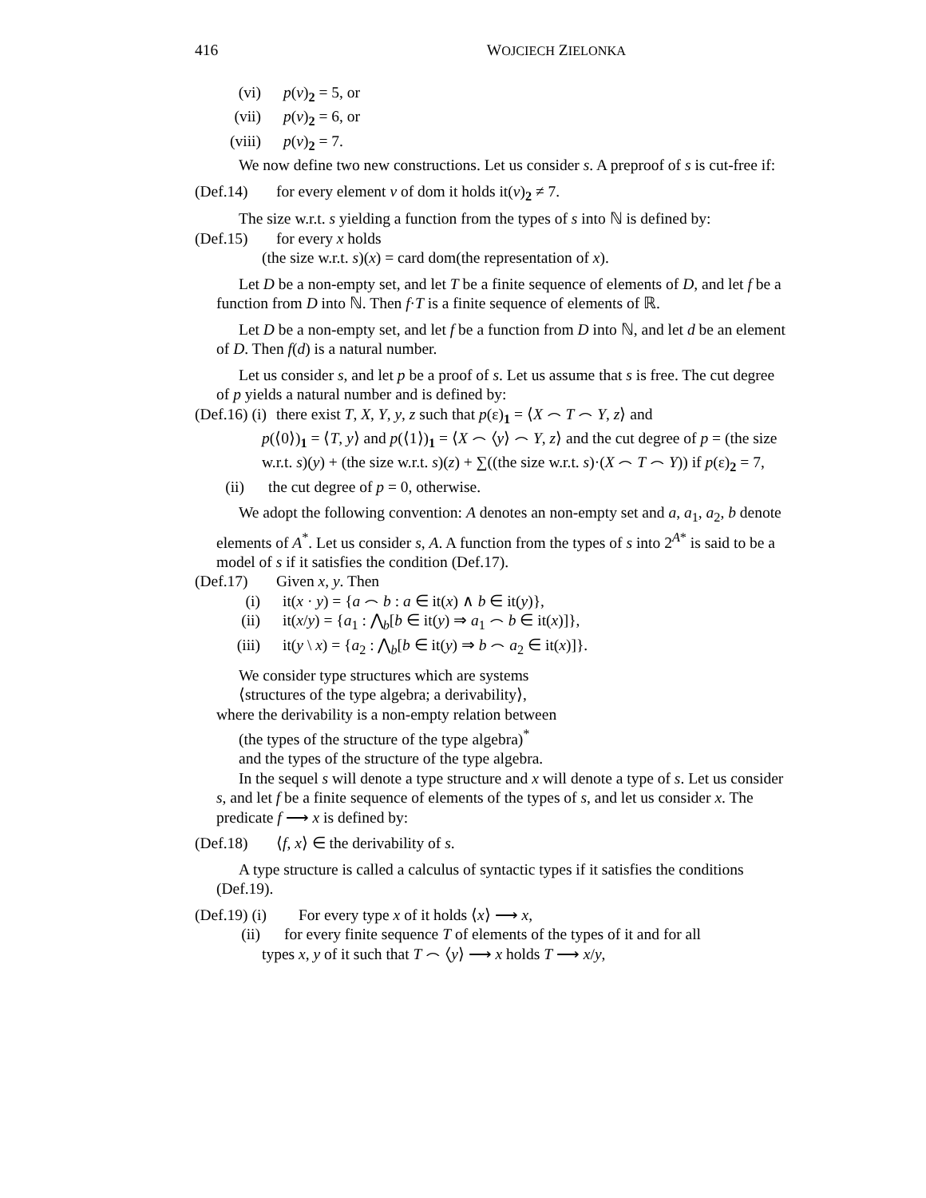416 WOJCIECH ZIELONKA
(vi) p(v)<sub>2</sub> = 5, or
(vii) p(v)<sub>2</sub> = 6, or
(viii) p(v)<sub>2</sub> = 7.
We now define two new constructions. Let us consider s. A preproof of s is cut-free if:
(Def.14) for every element v of dom it holds it(v)<sub>2</sub> ≠ 7.
The size w.r.t. s yielding a function from the types of s into ℕ is defined by:
(Def.15) for every x holds
(the size w.r.t. s)(x) = card dom(the representation of x).
Let D be a non-empty set, and let T be a finite sequence of elements of D, and let f be a function from D into ℕ. Then f·T is a finite sequence of elements of ℝ.
Let D be a non-empty set, and let f be a function from D into ℕ, and let d be an element of D. Then f(d) is a natural number.
Let us consider s, and let p be a proof of s. Let us assume that s is free. The cut degree of p yields a natural number and is defined by:
(Def.16) (i) there exist T, X, Y, y, z such that p(ε)<sub>1</sub> = ⟨X ⌢ T ⌢ Y, z⟩ and
p(⟨0⟩)<sub>1</sub> = ⟨T, y⟩ and p(⟨1⟩)<sub>1</sub> = ⟨X ⌢ ⟨y⟩ ⌢ Y, z⟩ and the cut degree of p = (the size w.r.t. s)(y) + (the size w.r.t. s)(z) + ∑((the size w.r.t. s)·(X ⌢ T ⌢ Y)) if p(ε)<sub>2</sub> = 7,
(ii) the cut degree of p = 0, otherwise.
We adopt the following convention: A denotes an non-empty set and a, a<sub>1</sub>, a<sub>2</sub>, b denote elements of A<sup>*</sup>. Let us consider s, A. A function from the types of s into 2<sup>A*</sup> is said to be a model of s if it satisfies the condition (Def.17).
(Def.17) Given x, y. Then
(i) it(x · y) = {a ⌢ b : a ∈ it(x) ∧ b ∈ it(y)},
(ii) it(x/y) = {a<sub>1</sub> : ⋀<sub>b</sub>[b ∈ it(y) ⇒ a<sub>1</sub> ⌢ b ∈ it(x)]},
(iii) it(y \ x) = {a<sub>2</sub> : ⋀<sub>b</sub>[b ∈ it(y) ⇒ b ⌢ a<sub>2</sub> ∈ it(x)]}.
We consider type structures which are systems
⟨structures of the type algebra; a derivability⟩,
where the derivability is a non-empty relation between
(the types of the structure of the type algebra)<sup>*</sup>
and the types of the structure of the type algebra.
In the sequel s will denote a type structure and x will denote a type of s. Let us consider s, and let f be a finite sequence of elements of the types of s, and let us consider x. The predicate f ⟶ x is defined by:
(Def.18) ⟨f, x⟩ ∈ the derivability of s.
A type structure is called a calculus of syntactic types if it satisfies the conditions (Def.19).
(Def.19) (i) For every type x of it holds ⟨x⟩ ⟶ x,
(ii) for every finite sequence T of elements of the types of it and for all
types x, y of it such that T ⌢ ⟨y⟩ ⟶ x holds T ⟶ x/y,